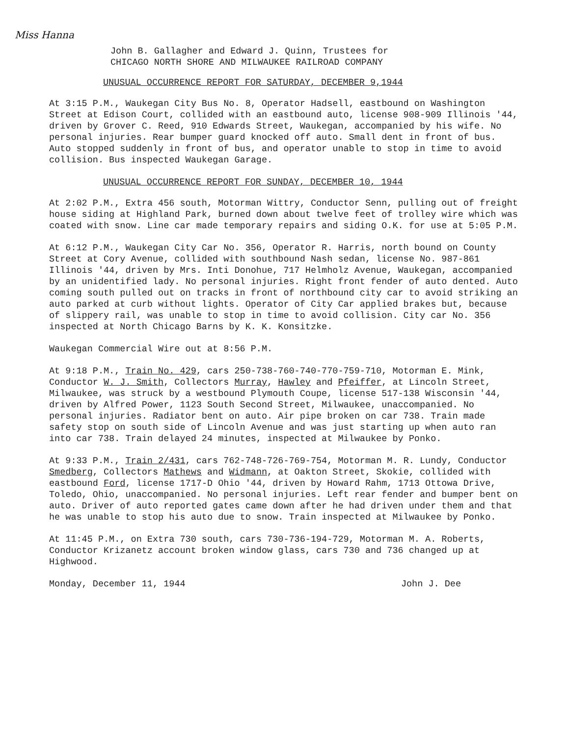Miss Hanna
John B. Gallagher and Edward J. Quinn, Trustees for
CHICAGO NORTH SHORE AND MILWAUKEE RAILROAD COMPANY
UNUSUAL OCCURRENCE REPORT FOR SATURDAY, DECEMBER 9,1944
At 3:15 P.M., Waukegan City Bus No. 8, Operator Hadsell, eastbound on Washington Street at Edison Court, collided with an eastbound auto, license 908-909 Illinois '44, driven by Grover C. Reed, 910 Edwards Street, Waukegan, accompanied by his wife. No personal injuries. Rear bumper guard knocked off auto. Small dent in front of bus. Auto stopped suddenly in front of bus, and operator unable to stop in time to avoid collision. Bus inspected Waukegan Garage.
UNUSUAL OCCURRENCE REPORT FOR SUNDAY, DECEMBER 10, 1944
At 2:02 P.M., Extra 456 south, Motorman Wittry, Conductor Senn, pulling out of freight house siding at Highland Park, burned down about twelve feet of trolley wire which was coated with snow. Line car made temporary repairs and siding O.K. for use at 5:05 P.M.
At 6:12 P.M., Waukegan City Car No. 356, Operator R. Harris, north bound on County Street at Cory Avenue, collided with southbound Nash sedan, license No. 987-861 Illinois '44, driven by Mrs. Inti Donohue, 717 Helmholz Avenue, Waukegan, accompanied by an unidentified lady. No personal injuries. Right front fender of auto dented. Auto coming south pulled out on tracks in front of northbound city car to avoid striking an auto parked at curb without lights. Operator of City Car applied brakes but, because of slippery rail, was unable to stop in time to avoid collision. City car No. 356 inspected at North Chicago Barns by K. K. Konsitzke.
Waukegan Commercial Wire out at 8:56 P.M.
At 9:18 P.M., Train No. 429, cars 250-738-760-740-770-759-710, Motorman E. Mink, Conductor W. J. Smith, Collectors Murray, Hawley and Pfeiffer, at Lincoln Street, Milwaukee, was struck by a westbound Plymouth Coupe, license 517-138 Wisconsin '44, driven by Alfred Power, 1123 South Second Street, Milwaukee, unaccompanied. No personal injuries. Radiator bent on auto. Air pipe broken on car 738. Train made safety stop on south side of Lincoln Avenue and was just starting up when auto ran into car 738. Train delayed 24 minutes, inspected at Milwaukee by Ponko.
At 9:33 P.M., Train 2/431, cars 762-748-726-769-754, Motorman M. R. Lundy, Conductor Smedberg, Collectors Mathews and Widmann, at Oakton Street, Skokie, collided with eastbound Ford, license 1717-D Ohio '44, driven by Howard Rahm, 1713 Ottowa Drive, Toledo, Ohio, unaccompanied. No personal injuries. Left rear fender and bumper bent on auto. Driver of auto reported gates came down after he had driven under them and that he was unable to stop his auto due to snow. Train inspected at Milwaukee by Ponko.
At 11:45 P.M., on Extra 730 south, cars 730-736-194-729, Motorman M. A. Roberts, Conductor Krizanetz account broken window glass, cars 730 and 736 changed up at Highwood.
Monday, December 11, 1944 John J. Dee